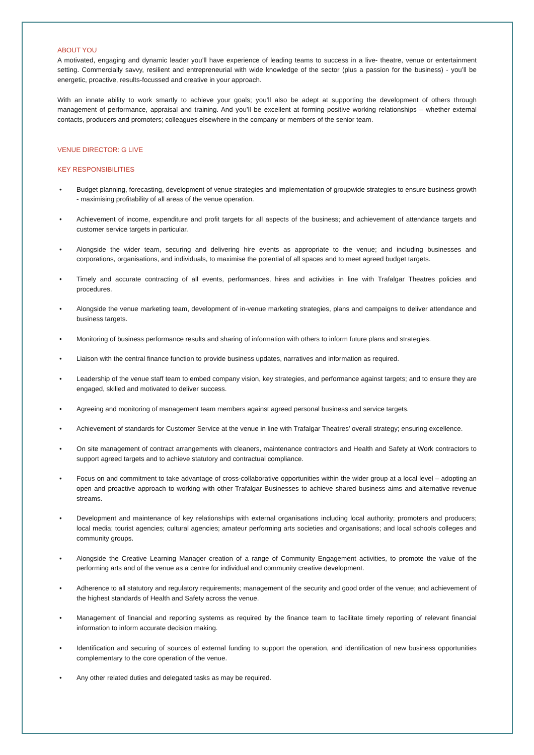ABOUT YOU
A motivated, engaging and dynamic leader you’ll have experience of leading teams to success in a live- theatre, venue or entertainment setting. Commercially savvy, resilient and entrepreneurial with wide knowledge of the sector (plus a passion for the business) - you’ll be energetic, proactive, results-focussed and creative in your approach.
With an innate ability to work smartly to achieve your goals; you’ll also be adept at supporting the development of others through management of performance, appraisal and training. And you’ll be excellent at forming positive working relationships – whether external contacts, producers and promoters; colleagues elsewhere in the company or members of the senior team.
VENUE DIRECTOR: G LIVE
KEY RESPONSIBILITIES
• Budget planning, forecasting, development of venue strategies and implementation of groupwide strategies to ensure business growth - maximising profitability of all areas of the venue operation.
• Achievement of income, expenditure and profit targets for all aspects of the business; and achievement of attendance targets and customer service targets in particular.
• Alongside the wider team, securing and delivering hire events as appropriate to the venue; and including businesses and corporations, organisations, and individuals, to maximise the potential of all spaces and to meet agreed budget targets.
• Timely and accurate contracting of all events, performances, hires and activities in line with Trafalgar Theatres policies and procedures.
• Alongside the venue marketing team, development of in-venue marketing strategies, plans and campaigns to deliver attendance and business targets.
• Monitoring of business performance results and sharing of information with others to inform future plans and strategies.
• Liaison with the central finance function to provide business updates, narratives and information as required.
• Leadership of the venue staff team to embed company vision, key strategies, and performance against targets; and to ensure they are engaged, skilled and motivated to deliver success.
• Agreeing and monitoring of management team members against agreed personal business and service targets.
• Achievement of standards for Customer Service at the venue in line with Trafalgar Theatres’ overall strategy; ensuring excellence.
• On site management of contract arrangements with cleaners, maintenance contractors and Health and Safety at Work contractors to support agreed targets and to achieve statutory and contractual compliance.
• Focus on and commitment to take advantage of cross-collaborative opportunities within the wider group at a local level – adopting an open and proactive approach to working with other Trafalgar Businesses to achieve shared business aims and alternative revenue streams.
• Development and maintenance of key relationships with external organisations including local authority; promoters and producers; local media; tourist agencies; cultural agencies; amateur performing arts societies and organisations; and local schools colleges and community groups.
• Alongside the Creative Learning Manager creation of a range of Community Engagement activities, to promote the value of the performing arts and of the venue as a centre for individual and community creative development.
• Adherence to all statutory and regulatory requirements; management of the security and good order of the venue; and achievement of the highest standards of Health and Safety across the venue.
• Management of financial and reporting systems as required by the finance team to facilitate timely reporting of relevant financial information to inform accurate decision making.
• Identification and securing of sources of external funding to support the operation, and identification of new business opportunities complementary to the core operation of the venue.
• Any other related duties and delegated tasks as may be required.